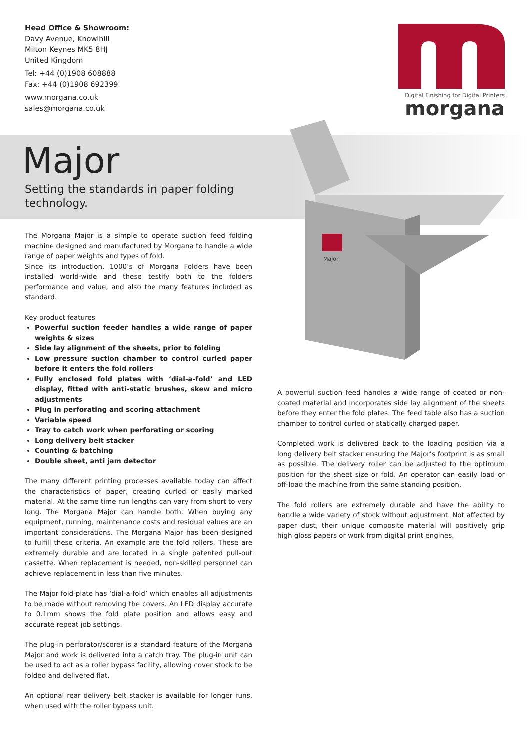Head Office & Showroom:
Davy Avenue, Knowlhill
Milton Keynes MK5 8HJ
United Kingdom
Tel: +44 (0)1908 608888
Fax: +44 (0)1908 692399
www.morgana.co.uk
sales@morgana.co.uk
Digital Finishing for Digital Printers
morgana
Major
Setting the standards in paper folding
technology.
Major
The Morgana Major is a simple to operate suction feed folding machine designed and manufactured by Morgana to handle a wide range of paper weights and types of fold.
Since its introduction, 1000’s of Morgana Folders have been installed world-wide and these testify both to the folders performance and value, and also the many features included as standard.
Key product features
Powerful suction feeder handles a wide range of paper weights & sizes
Side lay alignment of the sheets, prior to folding
Low pressure suction chamber to control curled paper before it enters the fold rollers
Fully enclosed fold plates with ‘dial-a-fold’ and LED display, fitted with anti-static brushes, skew and micro adjustments
Plug in perforating and scoring attachment
Variable speed
Tray to catch work when perforating or scoring
Long delivery belt stacker
Counting & batching
Double sheet, anti jam detector
The many different printing processes available today can affect the characteristics of paper, creating curled or easily marked material. At the same time run lengths can vary from short to very long. The Morgana Major can handle both. When buying any equipment, running, maintenance costs and residual values are an important considerations. The Morgana Major has been designed to fulfill these criteria. An example are the fold rollers. These are extremely durable and are located in a single patented pull-out cassette. When replacement is needed, non-skilled personnel can achieve replacement in less than five minutes.
The Major fold-plate has ‘dial-a-fold’ which enables all adjustments to be made without removing the covers. An LED display accurate to 0.1mm shows the fold plate position and allows easy and accurate repeat job settings.
The plug-in perforator/scorer is a standard feature of the Morgana Major and work is delivered into a catch tray. The plug-in unit can be used to act as a roller bypass facility, allowing cover stock to be folded and delivered flat.
An optional rear delivery belt stacker is available for longer runs, when used with the roller bypass unit.
A powerful suction feed handles a wide range of coated or non-coated material and incorporates side lay alignment of the sheets before they enter the fold plates. The feed table also has a suction chamber to control curled or statically charged paper.
Completed work is delivered back to the loading position via a long delivery belt stacker ensuring the Major’s footprint is as small as possible. The delivery roller can be adjusted to the optimum position for the sheet size or fold. An operator can easily load or off-load the machine from the same standing position.
The fold rollers are extremely durable and have the ability to handle a wide variety of stock without adjustment. Not affected by paper dust, their unique composite material will positively grip high gloss papers or work from digital print engines.